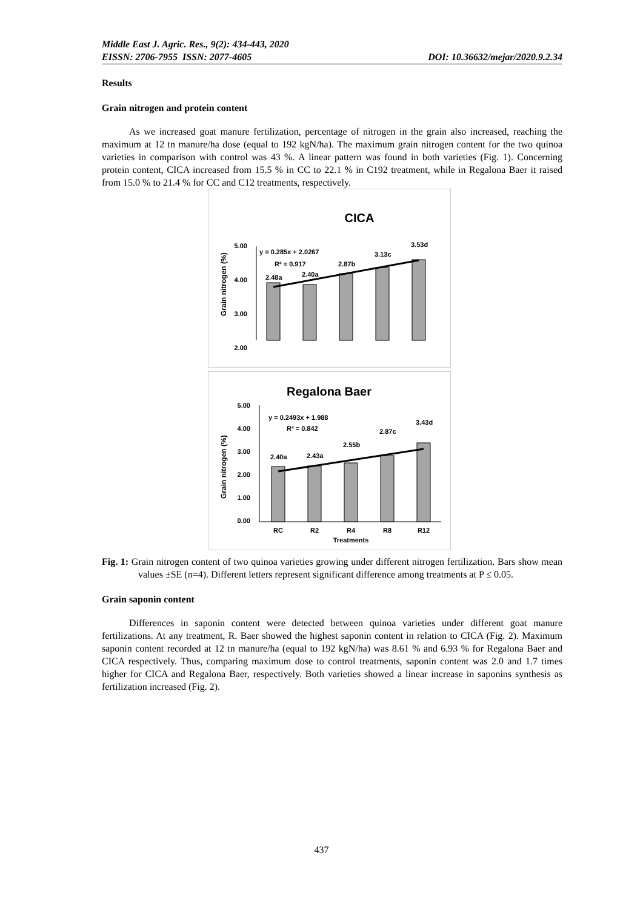Middle East J. Agric. Res., 9(2): 434-443, 2020
EISSN: 2706-7955 ISSN: 2077-4605 DOI: 10.36632/mejar/2020.9.2.34
Results
Grain nitrogen and protein content
As we increased goat manure fertilization, percentage of nitrogen in the grain also increased, reaching the maximum at 12 tn manure/ha dose (equal to 192 kgN/ha). The maximum grain nitrogen content for the two quinoa varieties in comparison with control was 43 %. A linear pattern was found in both varieties (Fig. 1). Concerning protein content, CICA increased from 15.5 % in CC to 22.1 % in C192 treatment, while in Regalona Baer it raised from 15.0 % to 21.4 % for CC and C12 treatments, respectively.
CICA
Grain nitrogen (%)
5.00
4.00
3.00
2.00
y = 0.285x + 2.0267
R² = 0.917
2.48a
2.40a
2.87b
3.13c
3.53d
Regalona Baer
Grain nitrogen (%)
5.00
4.00
3.00
2.00
1.00
0.00
y = 0.2493x + 1.988
R² = 0.842
2.40a
2.43a
2.55b
2.87c
3.43d
RC
R2
R4
R8
R12
Treatments
Fig. 1: Grain nitrogen content of two quinoa varieties growing under different nitrogen fertilization. Bars show mean values ±SE (n=4). Different letters represent significant difference among treatments at P ≤ 0.05.
Grain saponin content
Differences in saponin content were detected between quinoa varieties under different goat manure fertilizations. At any treatment, R. Baer showed the highest saponin content in relation to CICA (Fig. 2). Maximum saponin content recorded at 12 tn manure/ha (equal to 192 kgN/ha) was 8.61 % and 6.93 % for Regalona Baer and CICA respectively. Thus, comparing maximum dose to control treatments, saponin content was 2.0 and 1.7 times higher for CICA and Regalona Baer, respectively. Both varieties showed a linear increase in saponins synthesis as fertilization increased (Fig. 2).
437